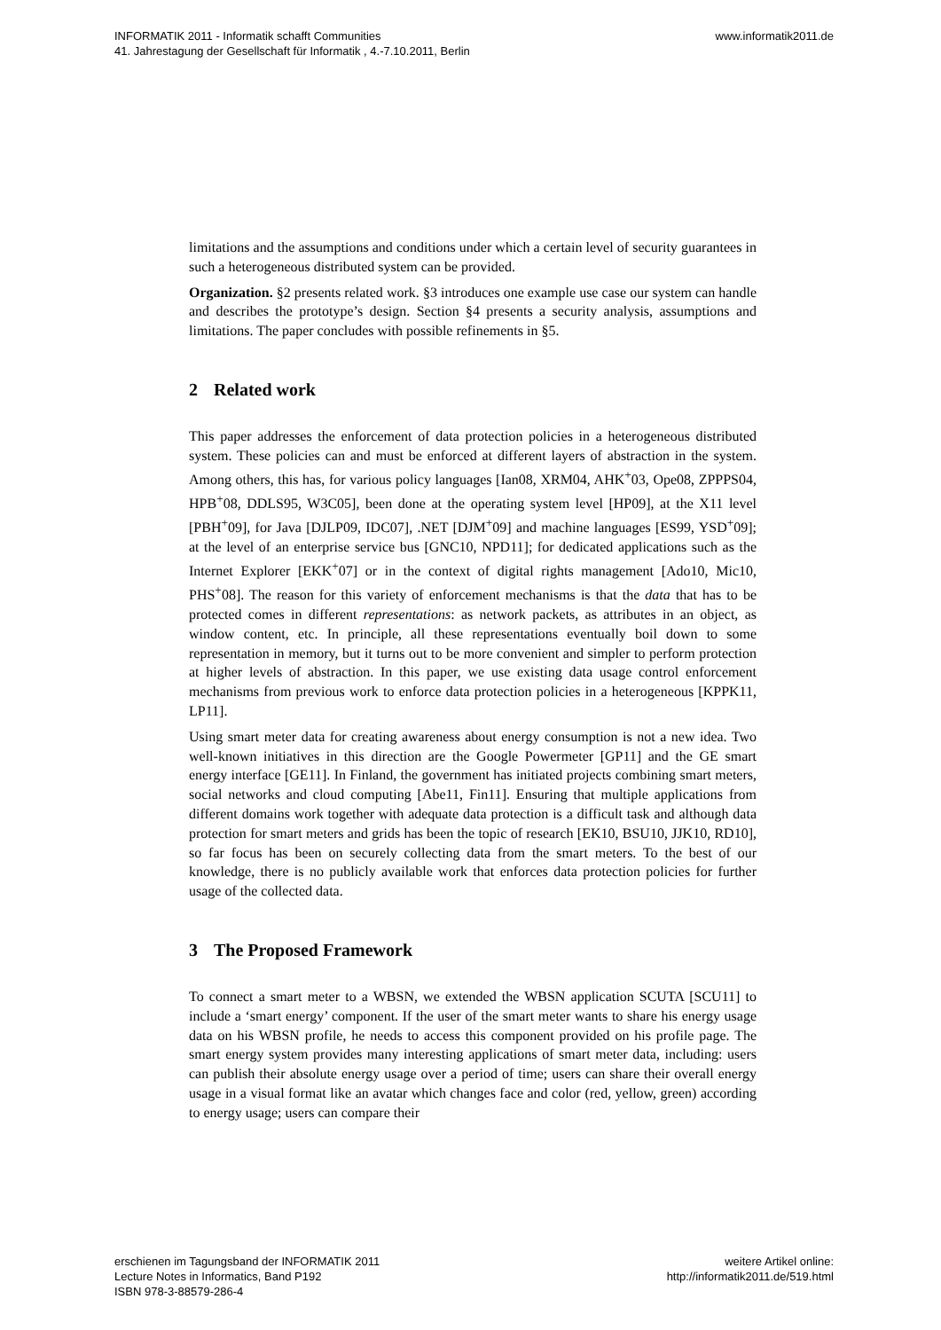INFORMATIK 2011 - Informatik schafft Communities
41. Jahrestagung der Gesellschaft für Informatik , 4.-7.10.2011, Berlin
www.informatik2011.de
limitations and the assumptions and conditions under which a certain level of security guarantees in such a heterogeneous distributed system can be provided.
Organization. §2 presents related work. §3 introduces one example use case our system can handle and describes the prototype’s design. Section §4 presents a security analysis, assumptions and limitations. The paper concludes with possible refinements in §5.
2 Related work
This paper addresses the enforcement of data protection policies in a heterogeneous distributed system. These policies can and must be enforced at different layers of abstraction in the system. Among others, this has, for various policy languages [Ian08, XRM04, AHK<sup>+</sup>03, Ope08, ZPPPS04, HPB<sup>+</sup>08, DDLS95, W3C05], been done at the operating system level [HP09], at the X11 level [PBH<sup>+</sup>09], for Java [DJLP09, IDC07], .NET [DJM<sup>+</sup>09] and machine languages [ES99, YSD<sup>+</sup>09]; at the level of an enterprise service bus [GNC10, NPD11]; for dedicated applications such as the Internet Explorer [EKK<sup>+</sup>07] or in the context of digital rights management [Ado10, Mic10, PHS<sup>+</sup>08]. The reason for this variety of enforcement mechanisms is that the data that has to be protected comes in different representations: as network packets, as attributes in an object, as window content, etc. In principle, all these representations eventually boil down to some representation in memory, but it turns out to be more convenient and simpler to perform protection at higher levels of abstraction. In this paper, we use existing data usage control enforcement mechanisms from previous work to enforce data protection policies in a heterogeneous [KPPK11, LP11].
Using smart meter data for creating awareness about energy consumption is not a new idea. Two well-known initiatives in this direction are the Google Powermeter [GP11] and the GE smart energy interface [GE11]. In Finland, the government has initiated projects combining smart meters, social networks and cloud computing [Abe11, Fin11]. Ensuring that multiple applications from different domains work together with adequate data protection is a difficult task and although data protection for smart meters and grids has been the topic of research [EK10, BSU10, JJK10, RD10], so far focus has been on securely collecting data from the smart meters. To the best of our knowledge, there is no publicly available work that enforces data protection policies for further usage of the collected data.
3 The Proposed Framework
To connect a smart meter to a WBSN, we extended the WBSN application SCUTA [SCU11] to include a ‘smart energy’ component. If the user of the smart meter wants to share his energy usage data on his WBSN profile, he needs to access this component provided on his profile page. The smart energy system provides many interesting applications of smart meter data, including: users can publish their absolute energy usage over a period of time; users can share their overall energy usage in a visual format like an avatar which changes face and color (red, yellow, green) according to energy usage; users can compare their
erschienen im Tagungsband der INFORMATIK 2011
Lecture Notes in Informatics, Band P192
ISBN 978-3-88579-286-4
weitere Artikel online:
http://informatik2011.de/519.html